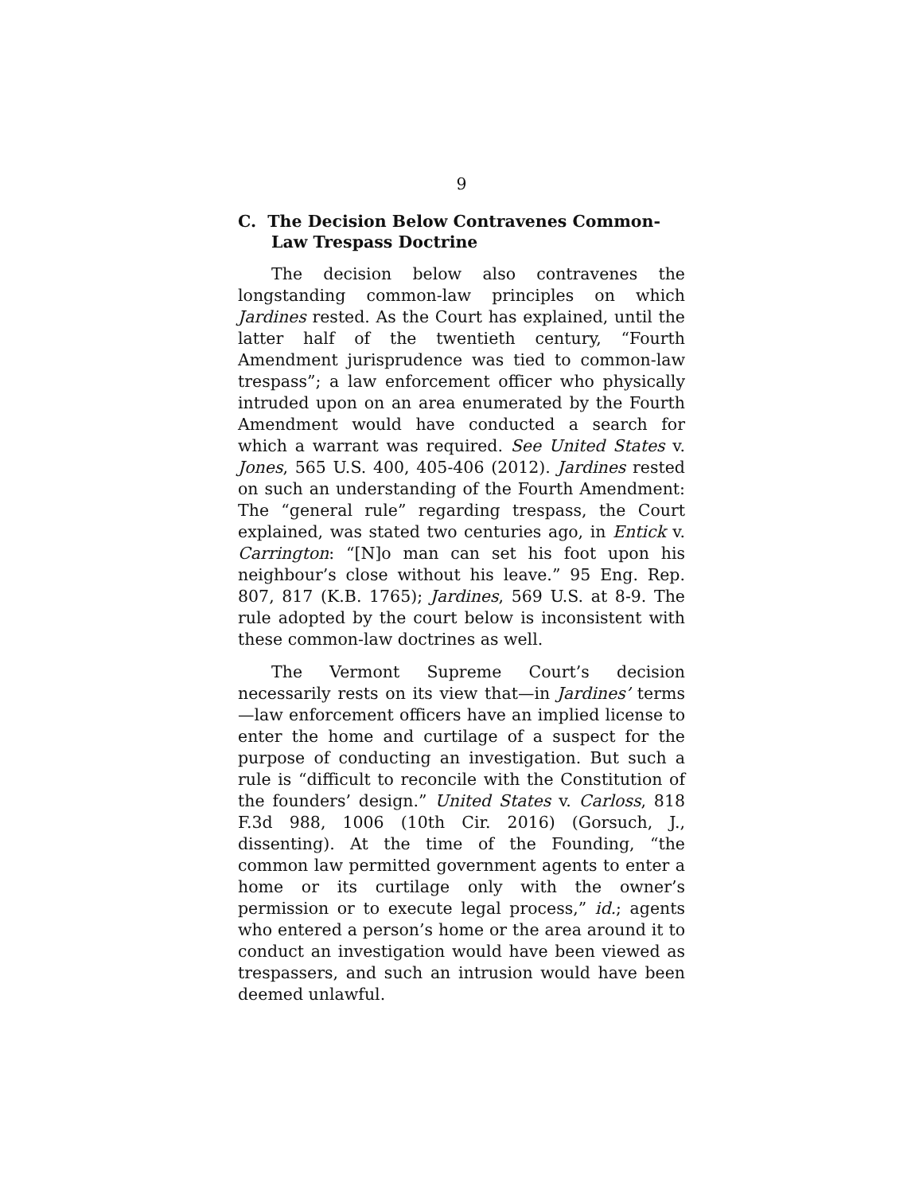9
C. The Decision Below Contravenes Common-Law Trespass Doctrine
The decision below also contravenes the longstanding common-law principles on which Jardines rested. As the Court has explained, until the latter half of the twentieth century, “Fourth Amendment jurisprudence was tied to common-law trespass”; a law enforcement officer who physically intruded upon on an area enumerated by the Fourth Amendment would have conducted a search for which a warrant was required. See United States v. Jones, 565 U.S. 400, 405-406 (2012). Jardines rested on such an understanding of the Fourth Amendment: The “general rule” regarding trespass, the Court explained, was stated two centuries ago, in Entick v. Carrington: “[N]o man can set his foot upon his neighbour’s close without his leave.” 95 Eng. Rep. 807, 817 (K.B. 1765); Jardines, 569 U.S. at 8-9. The rule adopted by the court below is inconsistent with these common-law doctrines as well.
The Vermont Supreme Court’s decision necessarily rests on its view that—in Jardines’ terms—law enforcement officers have an implied license to enter the home and curtilage of a suspect for the purpose of conducting an investigation. But such a rule is “difficult to reconcile with the Constitution of the founders’ design.” United States v. Carloss, 818 F.3d 988, 1006 (10th Cir. 2016) (Gorsuch, J., dissenting). At the time of the Founding, “the common law permitted government agents to enter a home or its curtilage only with the owner’s permission or to execute legal process,” id.; agents who entered a person’s home or the area around it to conduct an investigation would have been viewed as trespassers, and such an intrusion would have been deemed unlawful.